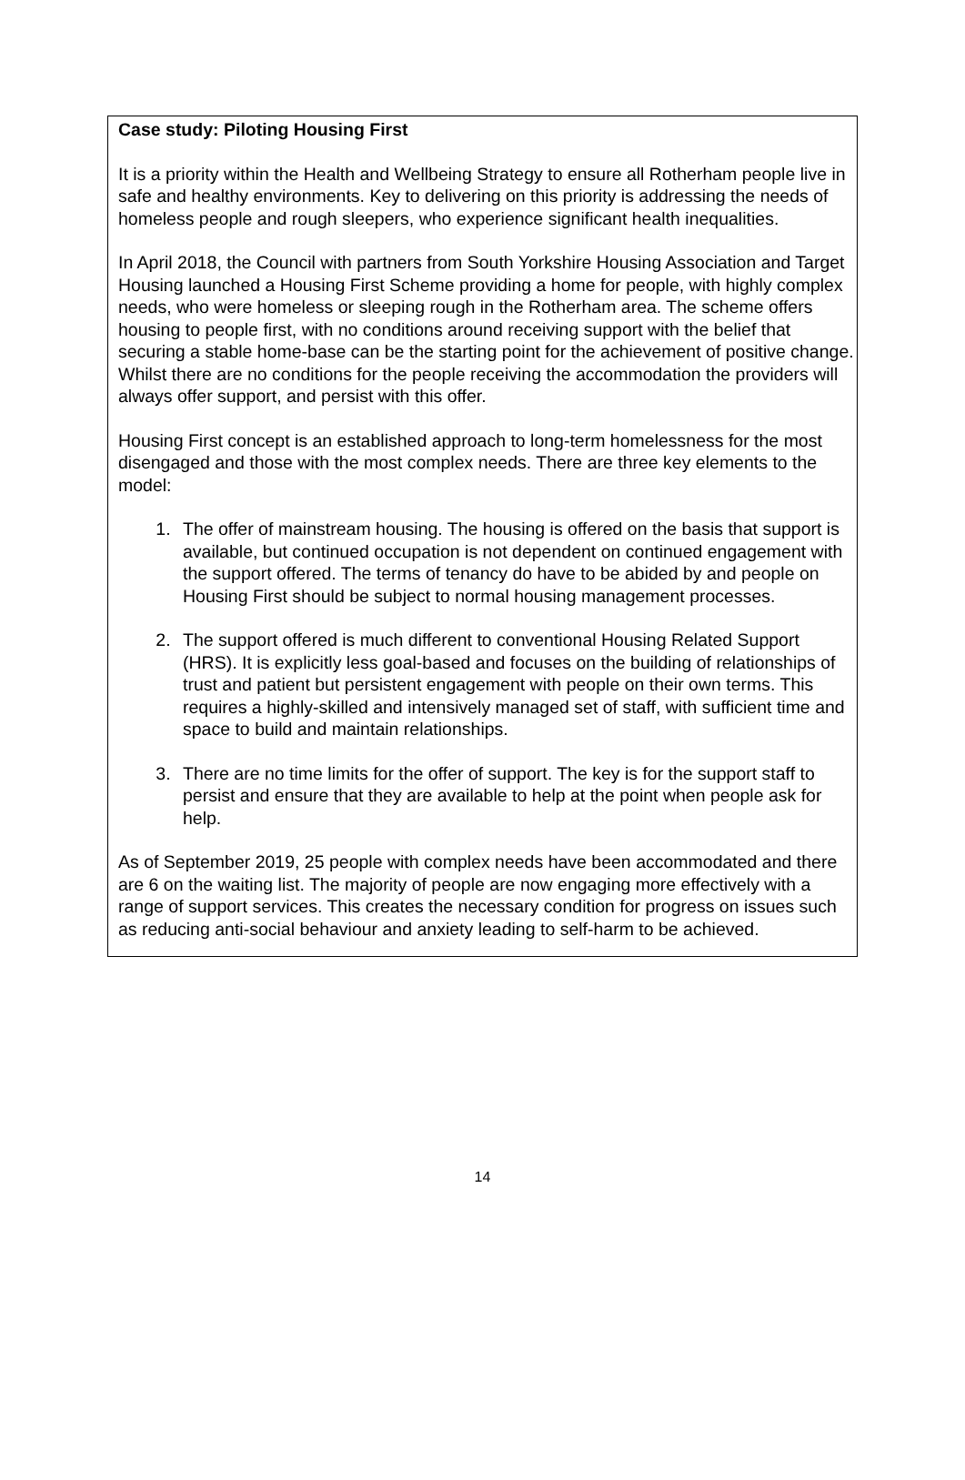Case study: Piloting Housing First
It is a priority within the Health and Wellbeing Strategy to ensure all Rotherham people live in safe and healthy environments. Key to delivering on this priority is addressing the needs of homeless people and rough sleepers, who experience significant health inequalities.
In April 2018, the Council with partners from South Yorkshire Housing Association and Target Housing launched a Housing First Scheme providing a home for people, with highly complex needs, who were homeless or sleeping rough in the Rotherham area. The scheme offers housing to people first, with no conditions around receiving support with the belief that securing a stable home-base can be the starting point for the achievement of positive change. Whilst there are no conditions for the people receiving the accommodation the providers will always offer support, and persist with this offer.
Housing First concept is an established approach to long-term homelessness for the most disengaged and those with the most complex needs. There are three key elements to the model:
1. The offer of mainstream housing. The housing is offered on the basis that support is available, but continued occupation is not dependent on continued engagement with the support offered. The terms of tenancy do have to be abided by and people on Housing First should be subject to normal housing management processes.
2. The support offered is much different to conventional Housing Related Support (HRS). It is explicitly less goal-based and focuses on the building of relationships of trust and patient but persistent engagement with people on their own terms. This requires a highly-skilled and intensively managed set of staff, with sufficient time and space to build and maintain relationships.
3. There are no time limits for the offer of support. The key is for the support staff to persist and ensure that they are available to help at the point when people ask for help.
As of September 2019, 25 people with complex needs have been accommodated and there are 6 on the waiting list. The majority of people are now engaging more effectively with a range of support services. This creates the necessary condition for progress on issues such as reducing anti-social behaviour and anxiety leading to self-harm to be achieved.
14